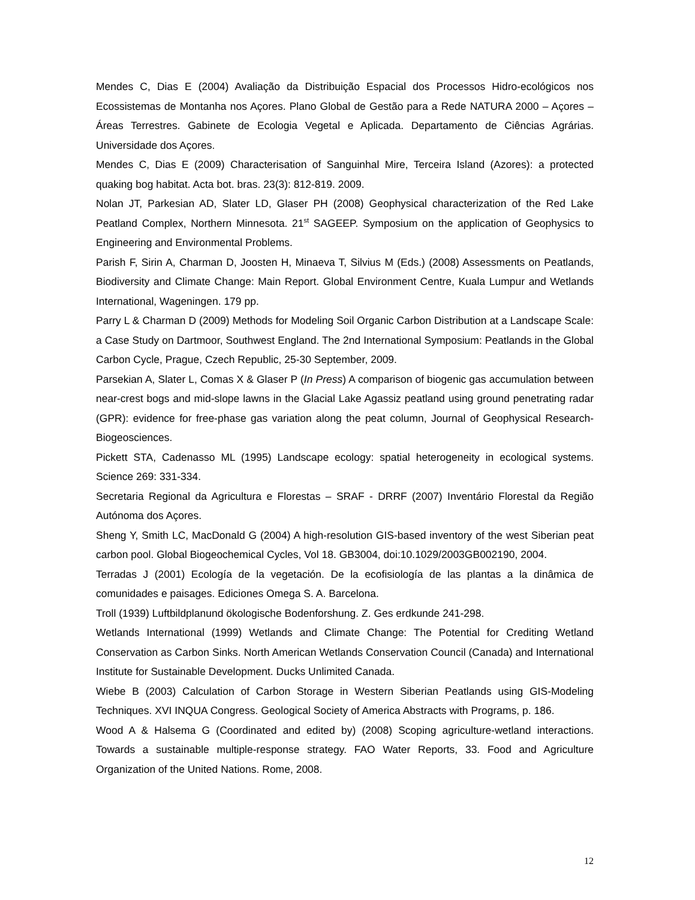Mendes C, Dias E (2004) Avaliação da Distribuição Espacial dos Processos Hidro-ecológicos nos Ecossistemas de Montanha nos Açores. Plano Global de Gestão para a Rede NATURA 2000 – Açores – Áreas Terrestres. Gabinete de Ecologia Vegetal e Aplicada. Departamento de Ciências Agrárias. Universidade dos Açores.
Mendes C, Dias E (2009) Characterisation of Sanguinhal Mire, Terceira Island (Azores): a protected quaking bog habitat. Acta bot. bras. 23(3): 812-819. 2009.
Nolan JT, Parkesian AD, Slater LD, Glaser PH (2008) Geophysical characterization of the Red Lake Peatland Complex, Northern Minnesota. 21<sup>st</sup> SAGEEP. Symposium on the application of Geophysics to Engineering and Environmental Problems.
Parish F, Sirin A, Charman D, Joosten H, Minaeva T, Silvius M (Eds.) (2008) Assessments on Peatlands, Biodiversity and Climate Change: Main Report. Global Environment Centre, Kuala Lumpur and Wetlands International, Wageningen. 179 pp.
Parry L & Charman D (2009) Methods for Modeling Soil Organic Carbon Distribution at a Landscape Scale: a Case Study on Dartmoor, Southwest England. The 2nd International Symposium: Peatlands in the Global Carbon Cycle, Prague, Czech Republic, 25-30 September, 2009.
Parsekian A, Slater L, Comas X & Glaser P (In Press) A comparison of biogenic gas accumulation between near-crest bogs and mid-slope lawns in the Glacial Lake Agassiz peatland using ground penetrating radar (GPR): evidence for free-phase gas variation along the peat column, Journal of Geophysical Research-Biogeosciences.
Pickett STA, Cadenasso ML (1995) Landscape ecology: spatial heterogeneity in ecological systems. Science 269: 331-334.
Secretaria Regional da Agricultura e Florestas – SRAF - DRRF (2007) Inventário Florestal da Região Autónoma dos Açores.
Sheng Y, Smith LC, MacDonald G (2004) A high-resolution GIS-based inventory of the west Siberian peat carbon pool. Global Biogeochemical Cycles, Vol 18. GB3004, doi:10.1029/2003GB002190, 2004.
Terradas J (2001) Ecología de la vegetación. De la ecofisiología de las plantas a la dinâmica de comunidades e paisages. Ediciones Omega S. A. Barcelona.
Troll (1939) Luftbildplanund ökologische Bodenforshung. Z. Ges erdkunde 241-298.
Wetlands International (1999) Wetlands and Climate Change: The Potential for Crediting Wetland Conservation as Carbon Sinks. North American Wetlands Conservation Council (Canada) and International Institute for Sustainable Development. Ducks Unlimited Canada.
Wiebe B (2003) Calculation of Carbon Storage in Western Siberian Peatlands using GIS-Modeling Techniques. XVI INQUA Congress. Geological Society of America Abstracts with Programs, p. 186.
Wood A & Halsema G (Coordinated and edited by) (2008) Scoping agriculture-wetland interactions. Towards a sustainable multiple-response strategy. FAO Water Reports, 33. Food and Agriculture Organization of the United Nations. Rome, 2008.
12